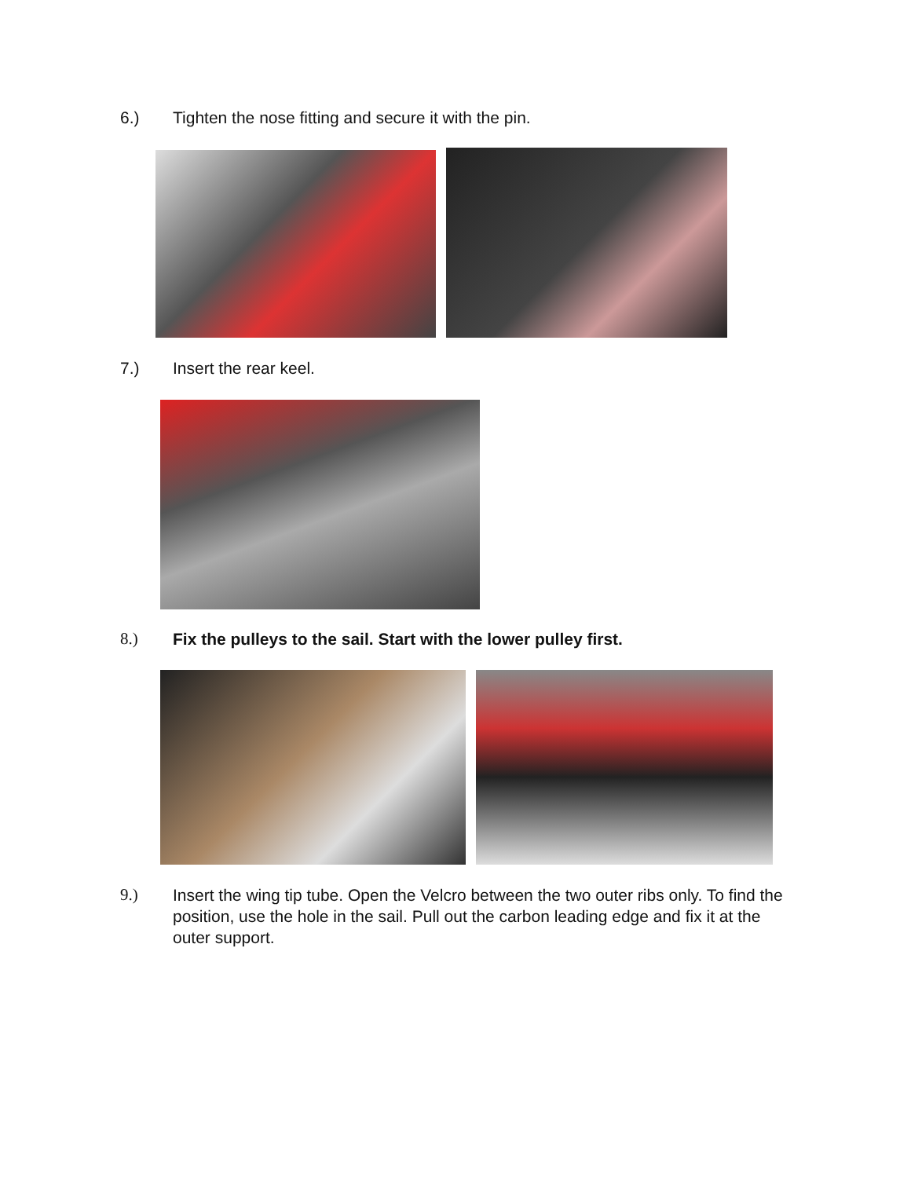6.) Tighten the nose fitting and secure it with the pin.
7.) Insert the rear keel.
8.) Fix the pulleys to the sail. Start with the lower pulley first.
9.) Insert the wing tip tube. Open the Velcro between the two outer ribs only. To find the position, use the hole in the sail. Pull out the carbon leading edge and fix it at the outer support.